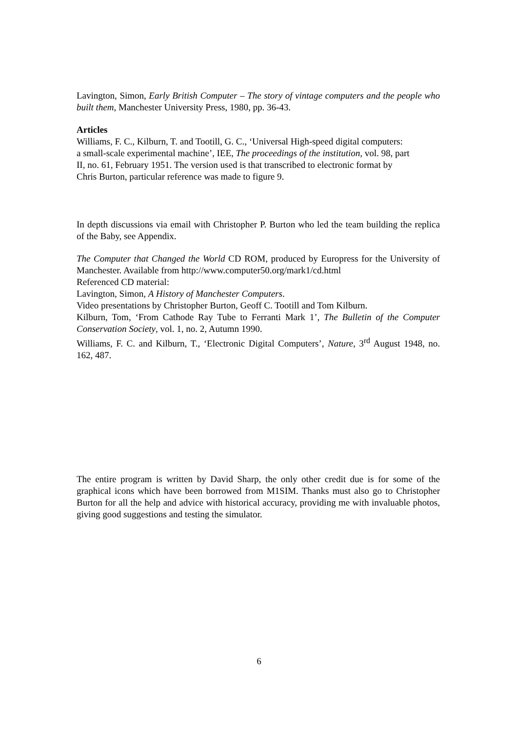Lavington, Simon, Early British Computer – The story of vintage computers and the people who built them, Manchester University Press, 1980, pp. 36-43.
Articles
Williams, F. C., Kilburn, T. and Tootill, G. C., ‘Universal High-speed digital computers:
a small-scale experimental machine’, IEE, The proceedings of the institution, vol. 98, part
II, no. 61, February 1951. The version used is that transcribed to electronic format by
Chris Burton, particular reference was made to figure 9.
In depth discussions via email with Christopher P. Burton who led the team building the replica of the Baby, see Appendix.
The Computer that Changed the World CD ROM, produced by Europress for the University of Manchester. Available from http://www.computer50.org/mark1/cd.html
Referenced CD material:
Lavington, Simon, A History of Manchester Computers.
Video presentations by Christopher Burton, Geoff C. Tootill and Tom Kilburn.
Kilburn, Tom, ‘From Cathode Ray Tube to Ferranti Mark 1’, The Bulletin of the Computer Conservation Society, vol. 1, no. 2, Autumn 1990.
Williams, F. C. and Kilburn, T., ‘Electronic Digital Computers’, Nature, 3<sup>rd</sup> August 1948, no. 162, 487.
The entire program is written by David Sharp, the only other credit due is for some of the graphical icons which have been borrowed from M1SIM. Thanks must also go to Christopher Burton for all the help and advice with historical accuracy, providing me with invaluable photos, giving good suggestions and testing the simulator.
6